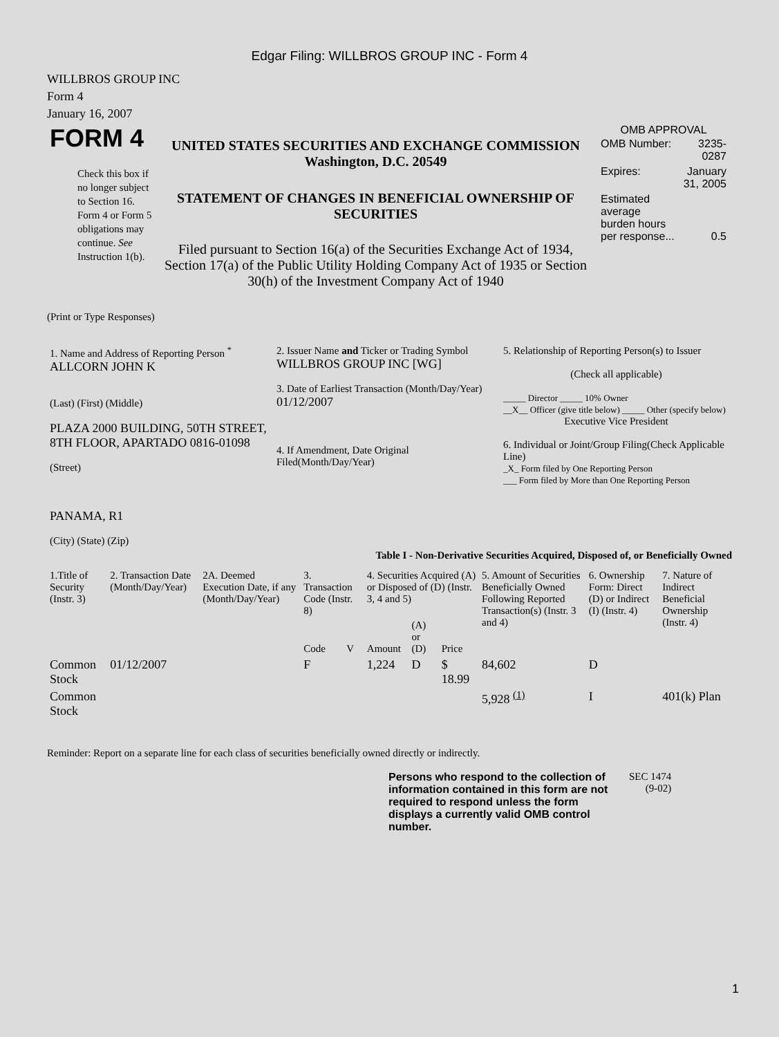Edgar Filing: WILLBROS GROUP INC - Form 4
WILLBROS GROUP INC
Form 4
January 16, 2007
| FORM 4 Check this box if no longer subject to Section 16. Form 4 or Form 5 obligations may continue. See Instruction 1(b). | UNITED STATES SECURITIES AND EXCHANGE COMMISSION Washington, D.C. 20549 STATEMENT OF CHANGES IN BENEFICIAL OWNERSHIP OF SECURITIES Filed pursuant to Section 16(a) of the Securities Exchange Act of 1934, Section 17(a) of the Public Utility Holding Company Act of 1935 or Section 30(h) of the Investment Company Act of 1940 | OMB APPROVAL / OMB Number: / 3235-0287 / / Expires: / January 31, 2005 / / Estimated average burden hours per response... / 0.5 / |
(Print or Type Responses)
| 1. Name and Address of Reporting Person <sup>*</sup> ALLCORN JOHN K (Last) (First) (Middle) PLAZA 2000 BUILDING, 50TH STREET, 8TH FLOOR, APARTADO 0816-01098 (Street) PANAMA, R1 (City) (State) (Zip) | 2. Issuer Name and Ticker or Trading Symbol WILLBROS GROUP INC [WG] 3. Date of Earliest Transaction (Month/Day/Year) 01/12/2007 4. If Amendment, Date Original Filed(Month/Day/Year) | 5. Relationship of Reporting Person(s) to Issuer (Check all applicable) _____ Director _____ 10% Owner __X__ Officer (give title below) _____ Other (specify below) Executive Vice President 6. Individual or Joint/Group Filing(Check Applicable Line) _X_ Form filed by One Reporting Person ___ Form filed by More than One Reporting Person |
Table I - Non-Derivative Securities Acquired, Disposed of, or Beneficially Owned
| 1.Title of Security (Instr. 3) | 2. Transaction Date (Month/Day/Year) | 2A. Deemed Execution Date, if any (Month/Day/Year) | 3. Transaction Code (Instr. 8) | | 4. Securities Acquired (A) or Disposed of (D) (Instr. 3, 4 and 5) | | | 5. Amount of Securities Beneficially Owned Following Reported Transaction(s) (Instr. 3 and 4) | 6. Ownership Form: Direct (D) or Indirect (I) (Instr. 4) | 7. Nature of Indirect Beneficial Ownership (Instr. 4) |
| --- | --- | --- | --- | --- | --- | --- | --- | --- | --- | --- |
| | | | Code | V | Amount | (A) or (D) | Price | | | |
| Common Stock | 01/12/2007 | | F | | 1,224 | D | $ 18.99 | 84,602 | D | |
| Common Stock | | | | | | | | 5,928 <sup>(1)</sup> | I | 401(k) Plan |
Reminder: Report on a separate line for each class of securities beneficially owned directly or indirectly.
| Persons who respond to the collection of information contained in this form are not required to respond unless the form displays a currently valid OMB control number. | SEC 1474 (9-02) |
1